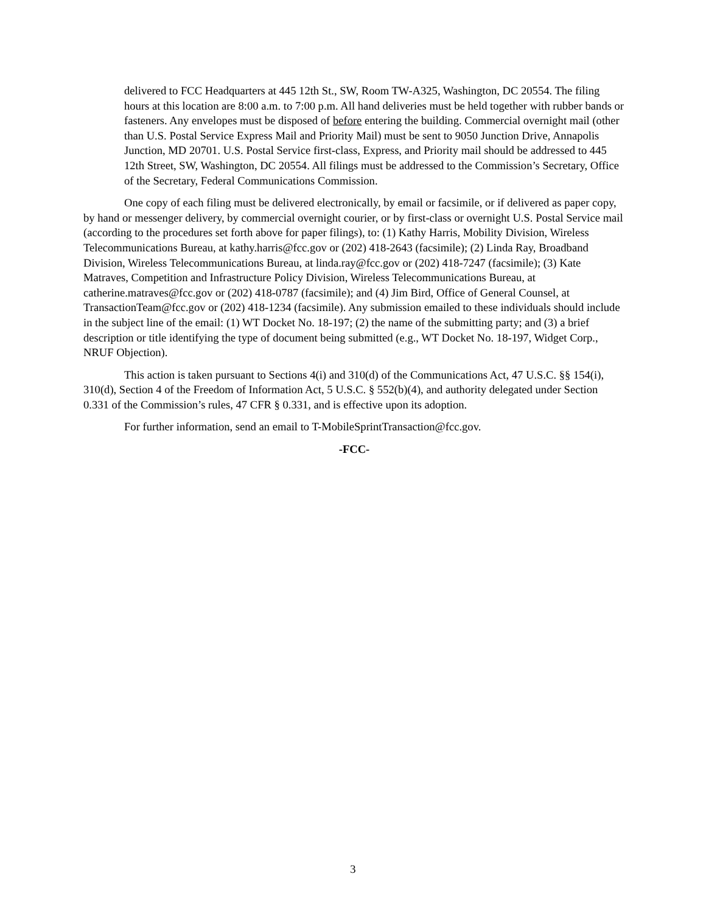delivered to FCC Headquarters at 445 12th St., SW, Room TW-A325, Washington, DC 20554. The filing hours at this location are 8:00 a.m. to 7:00 p.m. All hand deliveries must be held together with rubber bands or fasteners. Any envelopes must be disposed of before entering the building. Commercial overnight mail (other than U.S. Postal Service Express Mail and Priority Mail) must be sent to 9050 Junction Drive, Annapolis Junction, MD 20701. U.S. Postal Service first-class, Express, and Priority mail should be addressed to 445 12th Street, SW, Washington, DC 20554. All filings must be addressed to the Commission’s Secretary, Office of the Secretary, Federal Communications Commission.
One copy of each filing must be delivered electronically, by email or facsimile, or if delivered as paper copy, by hand or messenger delivery, by commercial overnight courier, or by first-class or overnight U.S. Postal Service mail (according to the procedures set forth above for paper filings), to: (1) Kathy Harris, Mobility Division, Wireless Telecommunications Bureau, at kathy.harris@fcc.gov or (202) 418-2643 (facsimile); (2) Linda Ray, Broadband Division, Wireless Telecommunications Bureau, at linda.ray@fcc.gov or (202) 418-7247 (facsimile); (3) Kate Matraves, Competition and Infrastructure Policy Division, Wireless Telecommunications Bureau, at catherine.matraves@fcc.gov or (202) 418-0787 (facsimile); and (4) Jim Bird, Office of General Counsel, at TransactionTeam@fcc.gov or (202) 418-1234 (facsimile). Any submission emailed to these individuals should include in the subject line of the email: (1) WT Docket No. 18-197; (2) the name of the submitting party; and (3) a brief description or title identifying the type of document being submitted (e.g., WT Docket No. 18-197, Widget Corp., NRUF Objection).
This action is taken pursuant to Sections 4(i) and 310(d) of the Communications Act, 47 U.S.C. §§ 154(i), 310(d), Section 4 of the Freedom of Information Act, 5 U.S.C. § 552(b)(4), and authority delegated under Section 0.331 of the Commission’s rules, 47 CFR § 0.331, and is effective upon its adoption.
For further information, send an email to T-MobileSprintTransaction@fcc.gov.
-FCC-
3